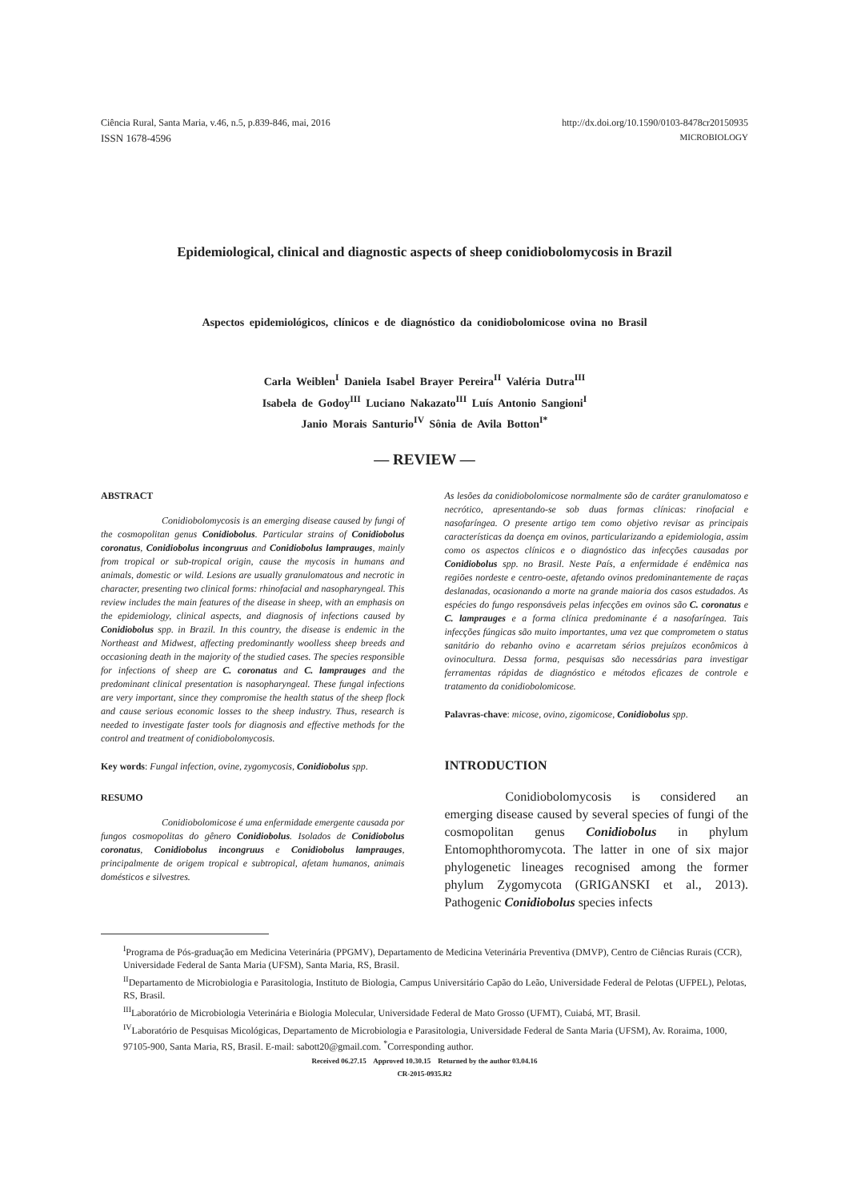Ciência Rural, Santa Maria, v.46, n.5, p.839-846, mai, 2016 http://dx.doi.org/10.1590/0103-8478cr20150935
ISSN 1678-4596 MICROBIOLOGY
Epidemiological, clinical and diagnostic aspects of sheep conidiobolomycosis in Brazil
Aspectos epidemiológicos, clínicos e de diagnóstico da conidiobolomicose ovina no Brasil
Carla Weiblen<sup>I</sup> Daniela Isabel Brayer Pereira<sup>II</sup> Valéria Dutra<sup>III</sup>
Isabela de Godoy<sup>III</sup> Luciano Nakazato<sup>III</sup> Luís Antonio Sangioni<sup>I</sup>
Janio Morais Santurio<sup>IV</sup> Sônia de Avila Botton<sup>I*</sup>
— REVIEW —
ABSTRACT
Conidiobolomycosis is an emerging disease caused by fungi of the cosmopolitan genus Conidiobolus. Particular strains of Conidiobolus coronatus, Conidiobolus incongruus and Conidiobolus lamprauges, mainly from tropical or sub-tropical origin, cause the mycosis in humans and animals, domestic or wild. Lesions are usually granulomatous and necrotic in character, presenting two clinical forms: rhinofacial and nasopharyngeal. This review includes the main features of the disease in sheep, with an emphasis on the epidemiology, clinical aspects, and diagnosis of infections caused by Conidiobolus spp. in Brazil. In this country, the disease is endemic in the Northeast and Midwest, affecting predominantly woolless sheep breeds and occasioning death in the majority of the studied cases. The species responsible for infections of sheep are C. coronatus and C. lamprauges and the predominant clinical presentation is nasopharyngeal. These fungal infections are very important, since they compromise the health status of the sheep flock and cause serious economic losses to the sheep industry. Thus, research is needed to investigate faster tools for diagnosis and effective methods for the control and treatment of conidiobolomycosis.
Key words: Fungal infection, ovine, zygomycosis, Conidiobolus spp.
RESUMO
Conidiobolomicose é uma enfermidade emergente causada por fungos cosmopolitas do gênero Conidiobolus. Isolados de Conidiobolus coronatus, Conidiobolus incongruus e Conidiobolus lamprauges, principalmente de origem tropical e subtropical, afetam humanos, animais domésticos e silvestres.
As lesões da conidiobolomicose normalmente são de caráter granulomatoso e necrótico, apresentando-se sob duas formas clínicas: rinofacial e nasofaríngea. O presente artigo tem como objetivo revisar as principais características da doença em ovinos, particularizando a epidemiologia, assim como os aspectos clínicos e o diagnóstico das infecções causadas por Conidiobolus spp. no Brasil. Neste País, a enfermidade é endêmica nas regiões nordeste e centro-oeste, afetando ovinos predominantemente de raças deslanadas, ocasionando a morte na grande maioria dos casos estudados. As espécies do fungo responsáveis pelas infecções em ovinos são C. coronatus e C. lamprauges e a forma clínica predominante é a nasofaríngea. Tais infecções fúngicas são muito importantes, uma vez que comprometem o status sanitário do rebanho ovino e acarretam sérios prejuízos econômicos à ovinocultura. Dessa forma, pesquisas são necessárias para investigar ferramentas rápidas de diagnóstico e métodos eficazes de controle e tratamento da conidiobolomicose.
Palavras-chave: micose, ovino, zigomicose, Conidiobolus spp.
INTRODUCTION
Conidiobolomycosis is considered an emerging disease caused by several species of fungi of the cosmopolitan genus Conidiobolus in phylum Entomophthoromycota. The latter in one of six major phylogenetic lineages recognised among the former phylum Zygomycota (GRIGANSKI et al., 2013). Pathogenic Conidiobolus species infects
<sup>I</sup>Programa de Pós-graduação em Medicina Veterinária (PPGMV), Departamento de Medicina Veterinária Preventiva (DMVP), Centro de Ciências Rurais (CCR), Universidade Federal de Santa Maria (UFSM), Santa Maria, RS, Brasil.
<sup>II</sup>Departamento de Microbiologia e Parasitologia, Instituto de Biologia, Campus Universitário Capão do Leão, Universidade Federal de Pelotas (UFPEL), Pelotas, RS, Brasil.
<sup>III</sup>Laboratório de Microbiologia Veterinária e Biologia Molecular, Universidade Federal de Mato Grosso (UFMT), Cuiabá, MT, Brasil.
<sup>IV</sup>Laboratório de Pesquisas Micológicas, Departamento de Microbiologia e Parasitologia, Universidade Federal de Santa Maria (UFSM), Av. Roraima, 1000, 97105-900, Santa Maria, RS, Brasil. E-mail: sabott20@gmail.com. <sup>*</sup>Corresponding author.
Received 06.27.15 Approved 10.30.15 Returned by the author 03.04.16
CR-2015-0935.R2